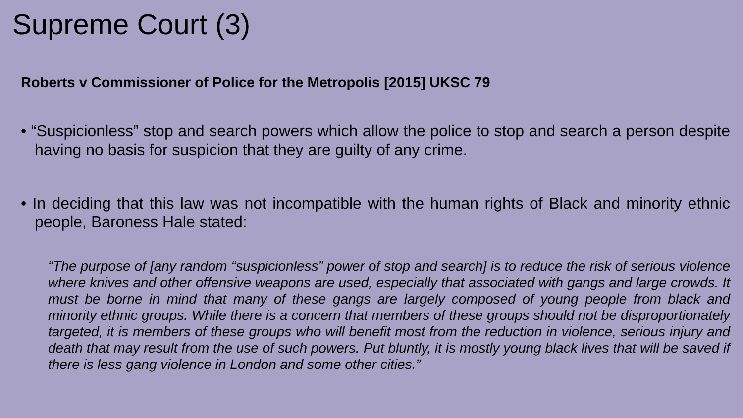Supreme Court (3)
Roberts v Commissioner of Police for the Metropolis [2015] UKSC 79
• “Suspicionless” stop and search powers which allow the police to stop and search a person despite having no basis for suspicion that they are guilty of any crime.
• In deciding that this law was not incompatible with the human rights of Black and minority ethnic people, Baroness Hale stated:
“The purpose of [any random “suspicionless” power of stop and search] is to reduce the risk of serious violence where knives and other offensive weapons are used, especially that associated with gangs and large crowds. It must be borne in mind that many of these gangs are largely composed of young people from black and minority ethnic groups. While there is a concern that members of these groups should not be disproportionately targeted, it is members of these groups who will benefit most from the reduction in violence, serious injury and death that may result from the use of such powers. Put bluntly, it is mostly young black lives that will be saved if there is less gang violence in London and some other cities.”